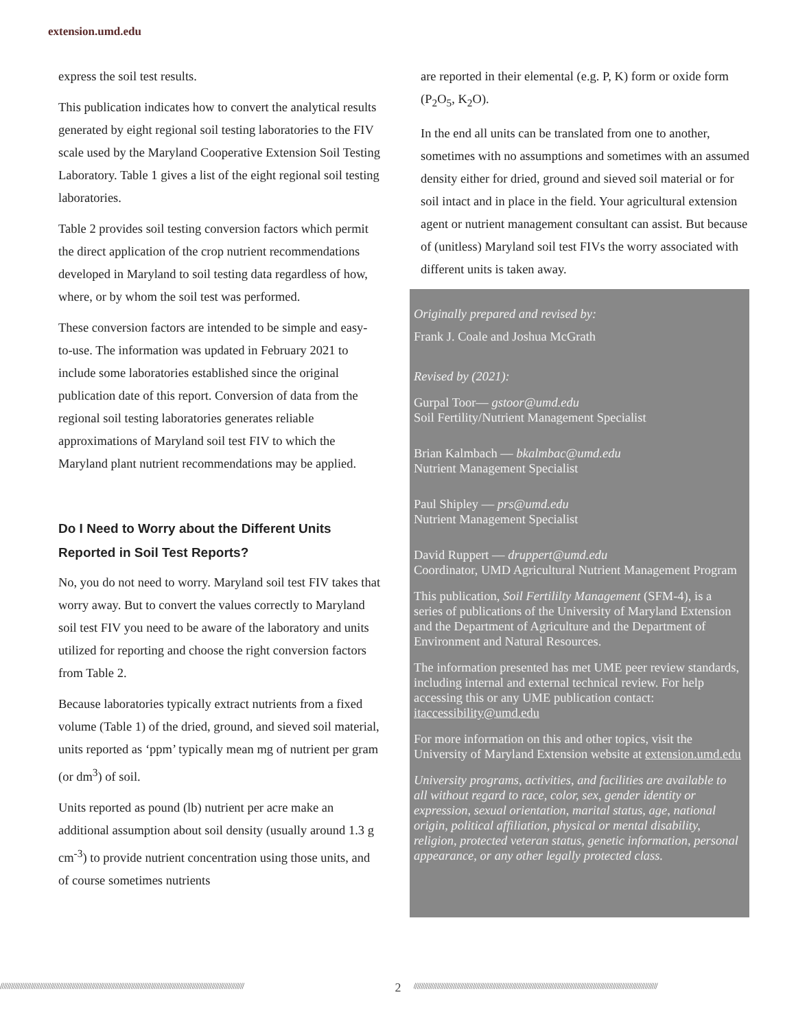extension.umd.edu
express the soil test results.
This publication indicates how to convert the analytical results generated by eight regional soil testing laboratories to the FIV scale used by the Maryland Cooperative Extension Soil Testing Laboratory. Table 1 gives a list of the eight regional soil testing laboratories.
Table 2 provides soil testing conversion factors which permit the direct application of the crop nutrient recommendations developed in Maryland to soil testing data regardless of how, where, or by whom the soil test was performed.
These conversion factors are intended to be simple and easy-to-use. The information was updated in February 2021 to include some laboratories established since the original publication date of this report. Conversion of data from the regional soil testing laboratories generates reliable approximations of Maryland soil test FIV to which the Maryland plant nutrient recommendations may be applied.
Do I Need to Worry about the Different Units Reported in Soil Test Reports?
No, you do not need to worry. Maryland soil test FIV takes that worry away. But to convert the values correctly to Maryland soil test FIV you need to be aware of the laboratory and units utilized for reporting and choose the right conversion factors from Table 2.
Because laboratories typically extract nutrients from a fixed volume (Table 1) of the dried, ground, and sieved soil material, units reported as ‘ppm’ typically mean mg of nutrient per gram (or dm<sup>3</sup>) of soil.
Units reported as pound (lb) nutrient per acre make an additional assumption about soil density (usually around 1.3 g cm<sup>-3</sup>) to provide nutrient concentration using those units, and of course sometimes nutrients
are reported in their elemental (e.g. P, K) form or oxide form (P<sub>2</sub>O<sub>5</sub>, K<sub>2</sub>O).
In the end all units can be translated from one to another, sometimes with no assumptions and sometimes with an assumed density either for dried, ground and sieved soil material or for soil intact and in place in the field. Your agricultural extension agent or nutrient management consultant can assist. But because of (unitless) Maryland soil test FIVs the worry associated with different units is taken away.
Originally prepared and revised by:
Frank J. Coale and Joshua McGrath
Revised by (2021):
Gurpal Toor— gstoor@umd.edu
Soil Fertility/Nutrient Management Specialist
Brian Kalmbach — bkalmbac@umd.edu
Nutrient Management Specialist
Paul Shipley — prs@umd.edu
Nutrient Management Specialist
David Ruppert — druppert@umd.edu
Coordinator, UMD Agricultural Nutrient Management Program
This publication, Soil Fertililty Management (SFM-4), is a series of publications of the University of Maryland Extension and the Department of Agriculture and the Department of Environment and Natural Resources.
The information presented has met UME peer review standards, including internal and external technical review. For help accessing this or any UME publication contact: itaccessibility@umd.edu
For more information on this and other topics, visit the University of Maryland Extension website at extension.umd.edu
University programs, activities, and facilities are available to all without regard to race, color, sex, gender identity or expression, sexual orientation, marital status, age, national origin, political affiliation, physical or mental disability, religion, protected veteran status, genetic information, personal appearance, or any other legally protected class.
////////////////////////////////////////////////////////////////////////////////////////////////////////////////////////////////////////
2
////////////////////////////////////////////////////////////////////////////////////////////////////////////////////////////////////////